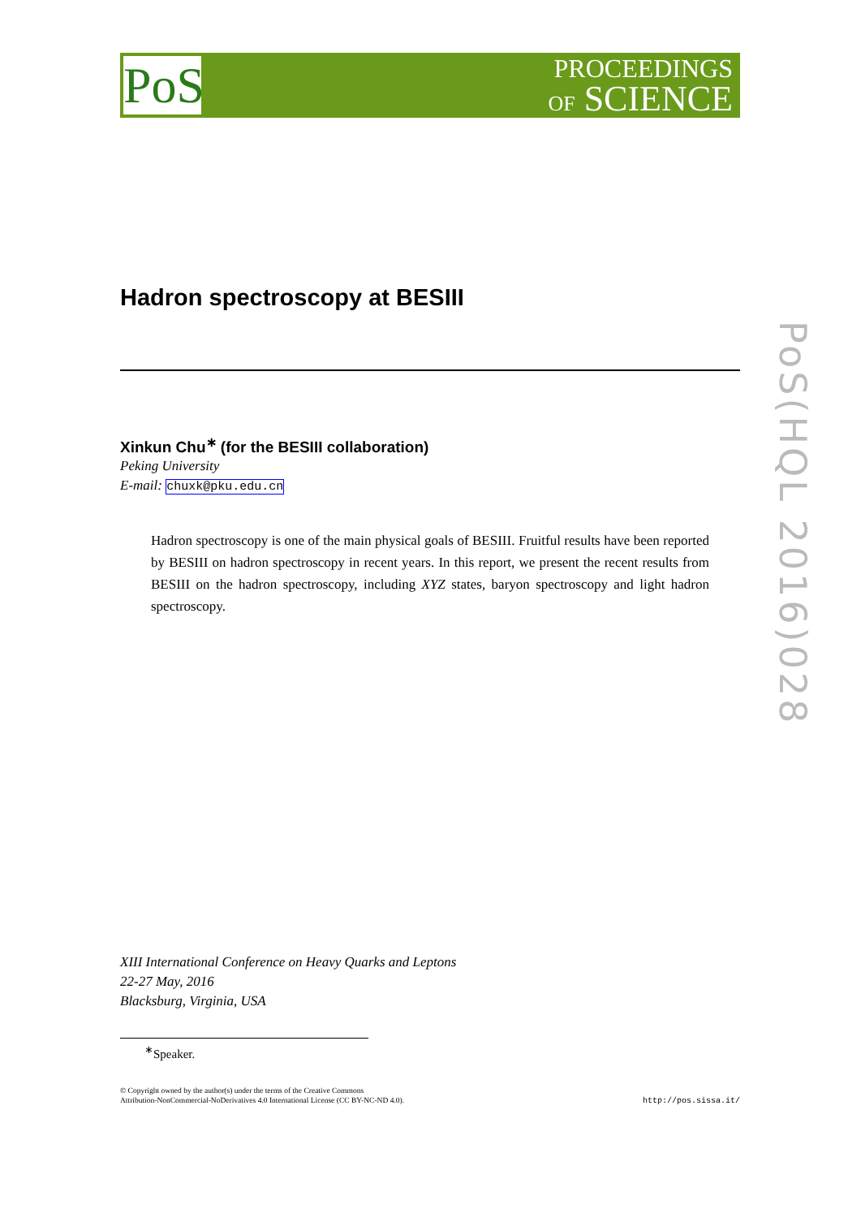PoS
PROCEEDINGS
OF SCIENCE
PoS(HQL 2016)028
Hadron spectroscopy at BESIII
Xinkun Chu<sup>∗</sup> (for the BESIII collaboration)
Peking University
E-mail: chuxk@pku.edu.cn
Hadron spectroscopy is one of the main physical goals of BESIII. Fruitful results have been reported by BESIII on hadron spectroscopy in recent years. In this report, we present the recent results from BESIII on the hadron spectroscopy, including XYZ states, baryon spectroscopy and light hadron spectroscopy.
XIII International Conference on Heavy Quarks and Leptons
22-27 May, 2016
Blacksburg, Virginia, USA
<sup>∗</sup>Speaker.
© Copyright owned by the author(s) under the terms of the Creative Commons
Attribution-NonCommercial-NoDerivatives 4.0 International License (CC BY-NC-ND 4.0).
http://pos.sissa.it/